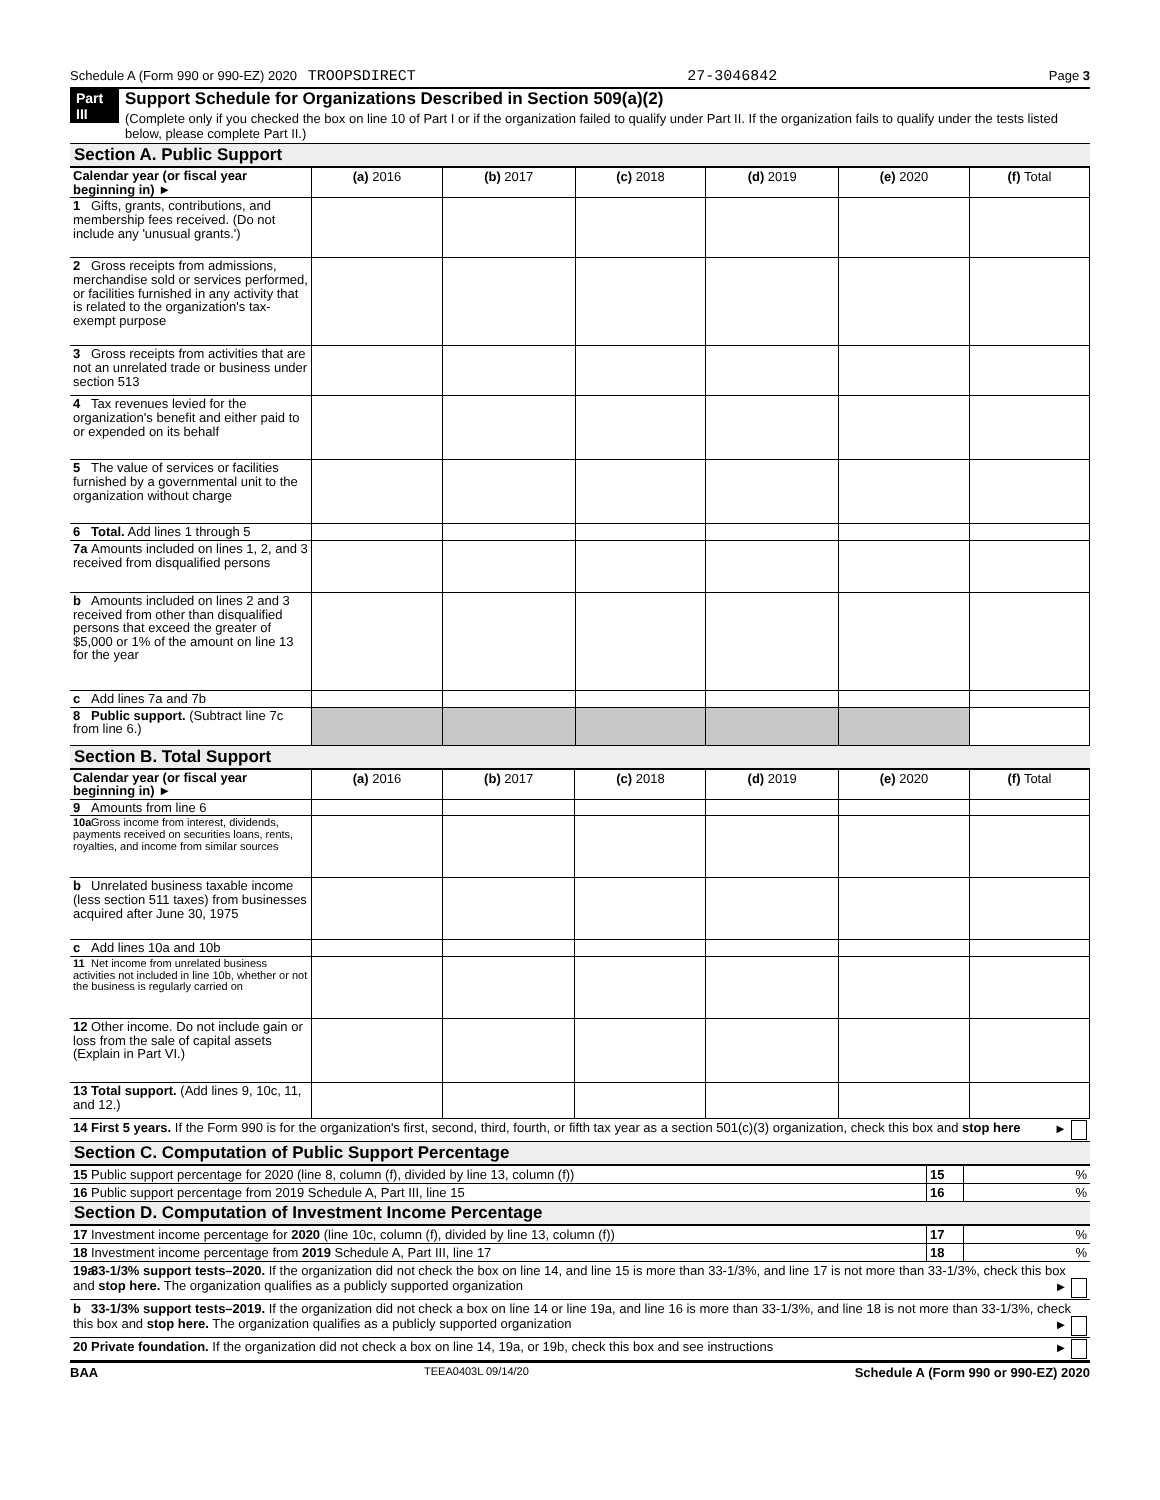Schedule A (Form 990 or 990-EZ) 2020 TROOPSDIRECT 27-3046842 Page 3
Part III
Support Schedule for Organizations Described in Section 509(a)(2)
(Complete only if you checked the box on line 10 of Part I or if the organization failed to qualify under Part II. If the organization fails to qualify under the tests listed below, please complete Part II.)
Section A. Public Support
| Calendar year (or fiscal year beginning in) ► | (a) 2016 | (b) 2017 | (c) 2018 | (d) 2019 | (e) 2020 | (f) Total |
| 1 Gifts, grants, contributions, and membership fees received. (Do not include any 'unusual grants.') | | | | | | |
| 2 Gross receipts from admissions, merchandise sold or services performed, or facilities furnished in any activity that is related to the organization's tax-exempt purpose | | | | | | |
| 3 Gross receipts from activities that are not an unrelated trade or business under section 513 | | | | | | |
| 4 Tax revenues levied for the organization's benefit and either paid to or expended on its behalf | | | | | | |
| 5 The value of services or facilities furnished by a governmental unit to the organization without charge | | | | | | |
| 6 Total. Add lines 1 through 5 | | | | | | |
| 7a Amounts included on lines 1, 2, and 3 received from disqualified persons | | | | | | |
| b Amounts included on lines 2 and 3 received from other than disqualified persons that exceed the greater of $5,000 or 1% of the amount on line 13 for the year | | | | | | |
| c Add lines 7a and 7b | | | | | | |
| 8 Public support. (Subtract line 7c from line 6.) | | | | | | |
Section B. Total Support
| Calendar year (or fiscal year beginning in) ► | (a) 2016 | (b) 2017 | (c) 2018 | (d) 2019 | (e) 2020 | (f) Total |
| 9 Amounts from line 6 | | | | | | |
| 10a Gross income from interest, dividends, payments received on securities loans, rents, royalties, and income from similar sources | | | | | | |
| b Unrelated business taxable income (less section 511 taxes) from businesses acquired after June 30, 1975 | | | | | | |
| c Add lines 10a and 10b | | | | | | |
| 11 Net income from unrelated business activities not included in line 10b, whether or not the business is regularly carried on | | | | | | |
| 12 Other income. Do not include gain or loss from the sale of capital assets (Explain in Part VI.) | | | | | | |
| 13 Total support. (Add lines 9, 10c, 11, and 12.) | | | | | | |
| 14 First 5 years. If the Form 990 is for the organization's first, second, third, fourth, or fifth tax year as a section 501(c)(3) organization, check this box and stop here ► | | | | | | |
Section C. Computation of Public Support Percentage
| 15 Public support percentage for 2020 (line 8, column (f), divided by line 13, column (f)) | 15 | % |
| 16 Public support percentage from 2019 Schedule A, Part III, line 15 | 16 | % |
Section D. Computation of Investment Income Percentage
| 17 Investment income percentage for 2020 (line 10c, column (f), divided by line 13, column (f)) | 17 | % |
| 18 Investment income percentage from 2019 Schedule A, Part III, line 17 | 18 | % |
| 19a 33-1/3% support tests–2020. If the organization did not check the box on line 14, and line 15 is more than 33-1/3%, and line 17 is not more than 33-1/3%, check this box and stop here. The organization qualifies as a publicly supported organization ► | | |
| b 33-1/3% support tests–2019. If the organization did not check a box on line 14 or line 19a, and line 16 is more than 33-1/3%, and line 18 is not more than 33-1/3%, check this box and stop here. The organization qualifies as a publicly supported organization ► | | |
| 20 Private foundation. If the organization did not check a box on line 14, 19a, or 19b, check this box and see instructions ► | | |
BAA TEEA0403L 09/14/20 Schedule A (Form 990 or 990-EZ) 2020